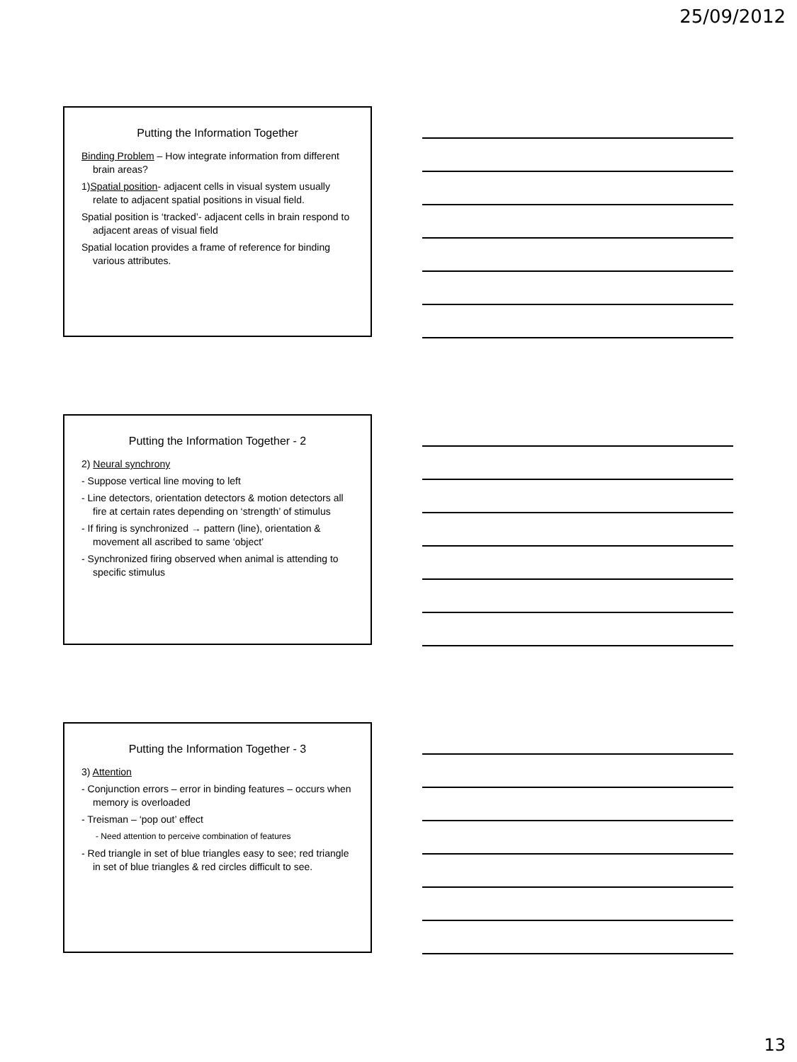25/09/2012
Putting the Information Together
Binding Problem – How integrate information from different brain areas?
1)Spatial position- adjacent cells in visual system usually relate to adjacent spatial positions in visual field.
Spatial position is ‘tracked’- adjacent cells in brain respond to adjacent areas of visual field
Spatial location provides a frame of reference for binding various attributes.
Putting the Information Together - 2
2) Neural synchrony
- Suppose vertical line moving to left
- Line detectors, orientation detectors & motion detectors all fire at certain rates depending on ‘strength’ of stimulus
- If firing is synchronized → pattern (line), orientation & movement all ascribed to same ‘object’
- Synchronized firing observed when animal is attending to specific stimulus
Putting the Information Together - 3
3) Attention
- Conjunction errors – error in binding features – occurs when memory is overloaded
- Treisman – ‘pop out’ effect
- Need attention to perceive combination of features
- Red triangle in set of blue triangles easy to see; red triangle in set of blue triangles & red circles difficult to see.
13